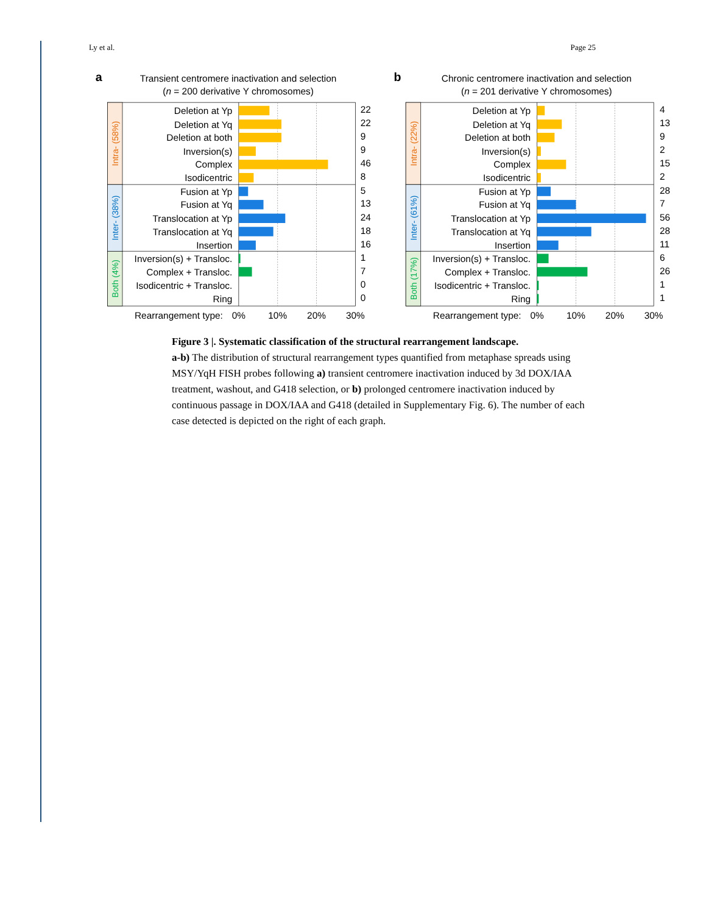Ly et al. Page 25
a
Transient centromere inactivation and selection
(n = 200 derivative Y chromosomes)
Intra- (58%)
Inter- (38%)
Both (4%)
Deletion at Yp
Deletion at Yq
Deletion at both
Inversion(s)
Complex
Isodicentric
Fusion at Yp
Fusion at Yq
Translocation at Yp
Translocation at Yq
Insertion
Inversion(s) + Transloc.
Complex + Transloc.
Isodicentric + Transloc.
Ring
22
22
9
9
46
8
5
13
24
18
16
1
7
0
0
Rearrangement type:
0%
10%
20%
30%
b
Chronic centromere inactivation and selection
(n = 201 derivative Y chromosomes)
Intra- (22%)
Inter- (61%)
Both (17%)
Deletion at Yp
Deletion at Yq
Deletion at both
Inversion(s)
Complex
Isodicentric
Fusion at Yp
Fusion at Yq
Translocation at Yp
Translocation at Yq
Insertion
Inversion(s) + Transloc.
Complex + Transloc.
Isodicentric + Transloc.
Ring
4
13
9
2
15
2
28
7
56
28
11
6
26
1
1
Rearrangement type:
0%
10%
20%
30%
Figure 3 |. Systematic classification of the structural rearrangement landscape.
a-b) The distribution of structural rearrangement types quantified from metaphase spreads using MSY/YqH FISH probes following a) transient centromere inactivation induced by 3d DOX/IAA treatment, washout, and G418 selection, or b) prolonged centromere inactivation induced by continuous passage in DOX/IAA and G418 (detailed in Supplementary Fig. 6). The number of each case detected is depicted on the right of each graph.